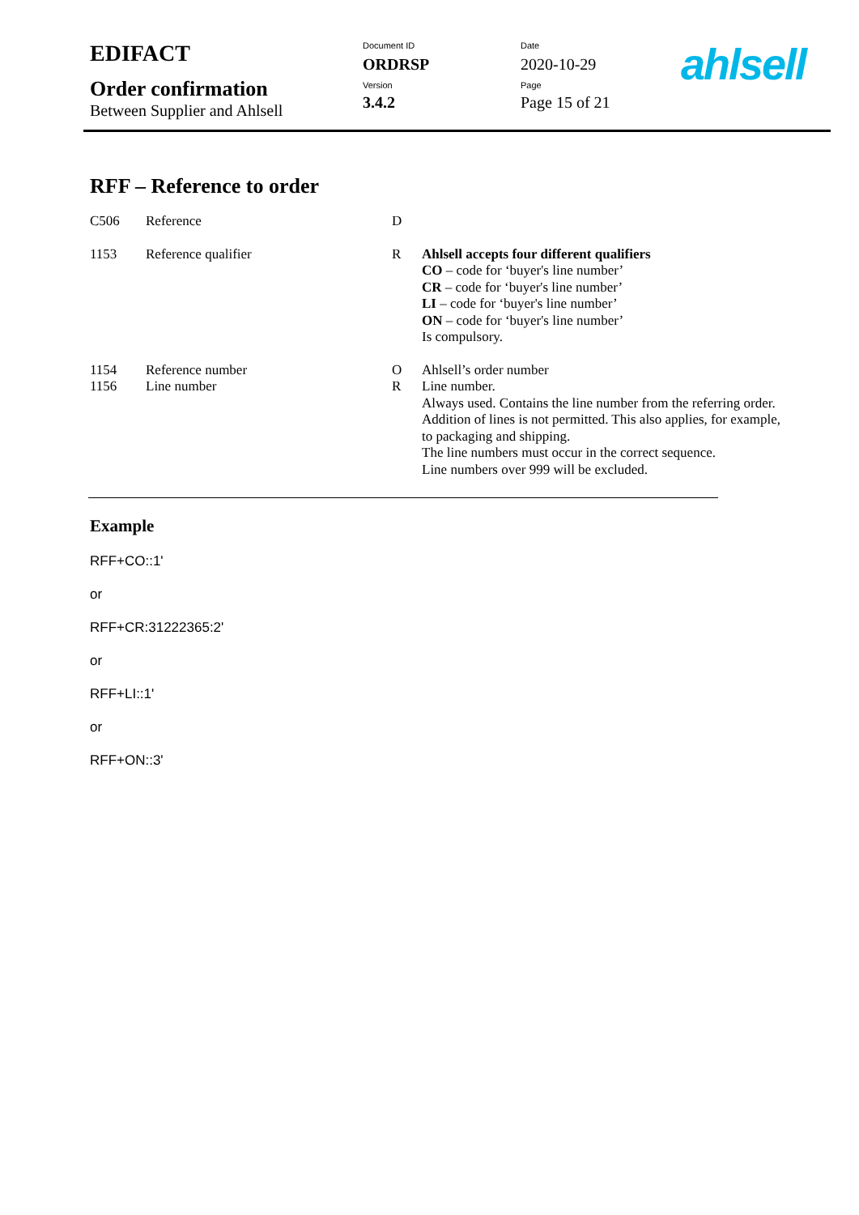| EDIFACT | Document ID ORDRSP | Date 2020-10-29 |
| Order confirmation Between Supplier and Ahlsell | Version 3.4.2 | Page Page 15 of 21 |
ahlsell
RFF – Reference to order
| C506 | Reference | D | |
| 1153 | Reference qualifier | R | Ahlsell accepts four different qualifiers CO – code for ‘buyer's line number’ CR – code for ‘buyer's line number’ LI – code for ‘buyer's line number’ ON – code for ‘buyer's line number’ Is compulsory. |
| 1154 1156 | Reference number Line number | O R | Ahlsell’s order number Line number. Always used. Contains the line number from the referring order. Addition of lines is not permitted. This also applies, for example, to packaging and shipping. The line numbers must occur in the correct sequence. Line numbers over 999 will be excluded. |
Example
RFF+CO::1'
or
RFF+CR:31222365:2'
or
RFF+LI::1'
or
RFF+ON::3'